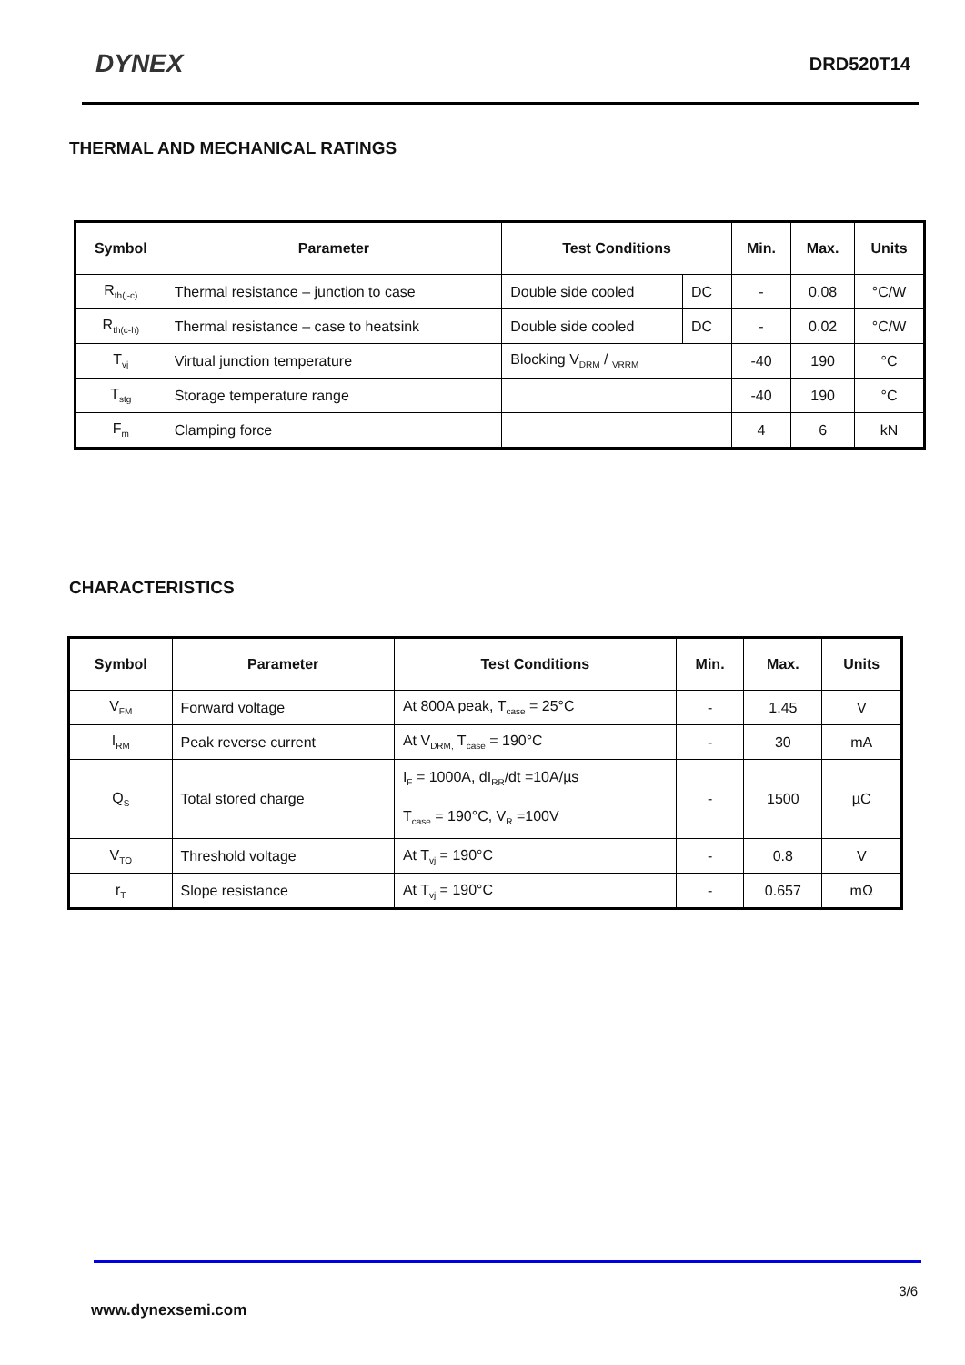DYNEX
DRD520T14
THERMAL AND MECHANICAL RATINGS
| Symbol | Parameter | Test Conditions | | Min. | Max. | Units |
| --- | --- | --- | --- | --- | --- | --- |
| R<sub>th(j-c)</sub> | Thermal resistance – junction to case | Double side cooled | DC | - | 0.08 | °C/W |
| R<sub>th(c-h)</sub> | Thermal resistance – case to heatsink | Double side cooled | DC | - | 0.02 | °C/W |
| T<sub>vj</sub> | Virtual junction temperature | Blocking V<sub>DRM</sub> / <sub>VRRM</sub> | | -40 | 190 | °C |
| T<sub>stg</sub> | Storage temperature range | | | -40 | 190 | °C |
| F<sub>m</sub> | Clamping force | | | 4 | 6 | kN |
CHARACTERISTICS
| Symbol | Parameter | Test Conditions | Min. | Max. | Units |
| --- | --- | --- | --- | --- | --- |
| V<sub>FM</sub> | Forward voltage | At 800A peak, T<sub>case</sub> = 25°C | - | 1.45 | V |
| I<sub>RM</sub> | Peak reverse current | At V<sub>DRM,</sub> T<sub>case</sub> = 190°C | - | 30 | mA |
| Q<sub>S</sub> | Total stored charge | I<sub>F</sub> = 1000A, dI<sub>RR</sub>/dt =10A/µs T<sub>case</sub> = 190°C, V<sub>R</sub> =100V | - | 1500 | µC |
| V<sub>TO</sub> | Threshold voltage | At T<sub>vj</sub> = 190°C | - | 0.8 | V |
| r<sub>T</sub> | Slope resistance | At T<sub>vj</sub> = 190°C | - | 0.657 | mΩ |
3/6
www.dynexsemi.com